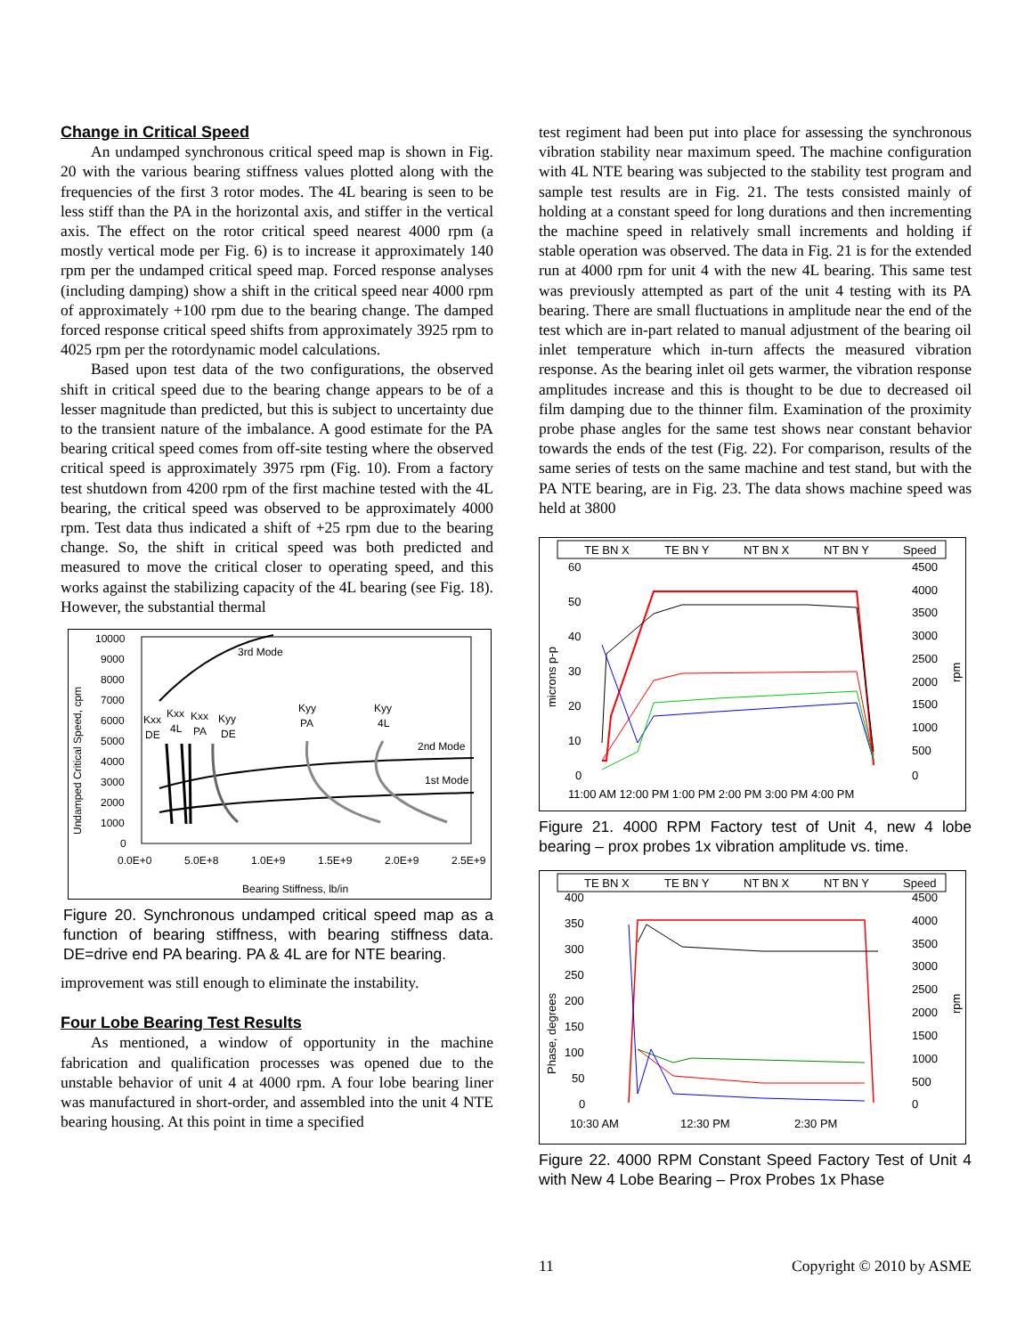Change in Critical Speed
An undamped synchronous critical speed map is shown in Fig. 20 with the various bearing stiffness values plotted along with the frequencies of the first 3 rotor modes. The 4L bearing is seen to be less stiff than the PA in the horizontal axis, and stiffer in the vertical axis. The effect on the rotor critical speed nearest 4000 rpm (a mostly vertical mode per Fig. 6) is to increase it approximately 140 rpm per the undamped critical speed map. Forced response analyses (including damping) show a shift in the critical speed near 4000 rpm of approximately +100 rpm due to the bearing change. The damped forced response critical speed shifts from approximately 3925 rpm to 4025 rpm per the rotordynamic model calculations.
Based upon test data of the two configurations, the observed shift in critical speed due to the bearing change appears to be of a lesser magnitude than predicted, but this is subject to uncertainty due to the transient nature of the imbalance. A good estimate for the PA bearing critical speed comes from off-site testing where the observed critical speed is approximately 3975 rpm (Fig. 10). From a factory test shutdown from 4200 rpm of the first machine tested with the 4L bearing, the critical speed was observed to be approximately 4000 rpm. Test data thus indicated a shift of +25 rpm due to the bearing change. So, the shift in critical speed was both predicted and measured to move the critical closer to operating speed, and this works against the stabilizing capacity of the 4L bearing (see Fig. 18). However, the substantial thermal
10000
9000
8000
7000
6000
5000
4000
3000
2000
1000
0
0.0E+0
5.0E+8
1.0E+9
1.5E+9
2.0E+9
2.5E+9
Bearing Stiffness, lb/in
Undamped Critical Speed, cpm
3rd Mode
2nd Mode
1st Mode
Kxx
DE
Kxx
4L
Kxx
PA
Kyy
DE
Kyy
PA
Kyy
4L
Figure 20. Synchronous undamped critical speed map as a function of bearing stiffness, with bearing stiffness data. DE=drive end PA bearing. PA & 4L are for NTE bearing.
improvement was still enough to eliminate the instability.
Four Lobe Bearing Test Results
As mentioned, a window of opportunity in the machine fabrication and qualification processes was opened due to the unstable behavior of unit 4 at 4000 rpm. A four lobe bearing liner was manufactured in short-order, and assembled into the unit 4 NTE bearing housing. At this point in time a specified
test regiment had been put into place for assessing the synchronous vibration stability near maximum speed. The machine configuration with 4L NTE bearing was subjected to the stability test program and sample test results are in Fig. 21. The tests consisted mainly of holding at a constant speed for long durations and then incrementing the machine speed in relatively small increments and holding if stable operation was observed. The data in Fig. 21 is for the extended run at 4000 rpm for unit 4 with the new 4L bearing. This same test was previously attempted as part of the unit 4 testing with its PA bearing. There are small fluctuations in amplitude near the end of the test which are in-part related to manual adjustment of the bearing oil inlet temperature which in-turn affects the measured vibration response. As the bearing inlet oil gets warmer, the vibration response amplitudes increase and this is thought to be due to decreased oil film damping due to the thinner film. Examination of the proximity probe phase angles for the same test shows near constant behavior towards the ends of the test (Fig. 22). For comparison, results of the same series of tests on the same machine and test stand, but with the PA NTE bearing, are in Fig. 23. The data shows machine speed was held at 3800
TE BN X
TE BN Y
NT BN X
NT BN Y
Speed
60
50
40
30
20
10
0
4500
4000
3500
3000
2500
2000
1500
1000
500
0
microns p-p
rpm
11:00 AM 12:00 PM 1:00 PM 2:00 PM 3:00 PM 4:00 PM
Figure 21. 4000 RPM Factory test of Unit 4, new 4 lobe bearing – prox probes 1x vibration amplitude vs. time.
TE BN X
TE BN Y
NT BN X
NT BN Y
Speed
400
350
300
250
200
150
100
50
0
4500
4000
3500
3000
2500
2000
1500
1000
500
0
Phase, degrees
rpm
10:30 AM
12:30 PM
2:30 PM
Figure 22. 4000 RPM Constant Speed Factory Test of Unit 4 with New 4 Lobe Bearing – Prox Probes 1x Phase
11 Copyright © 2010 by ASME